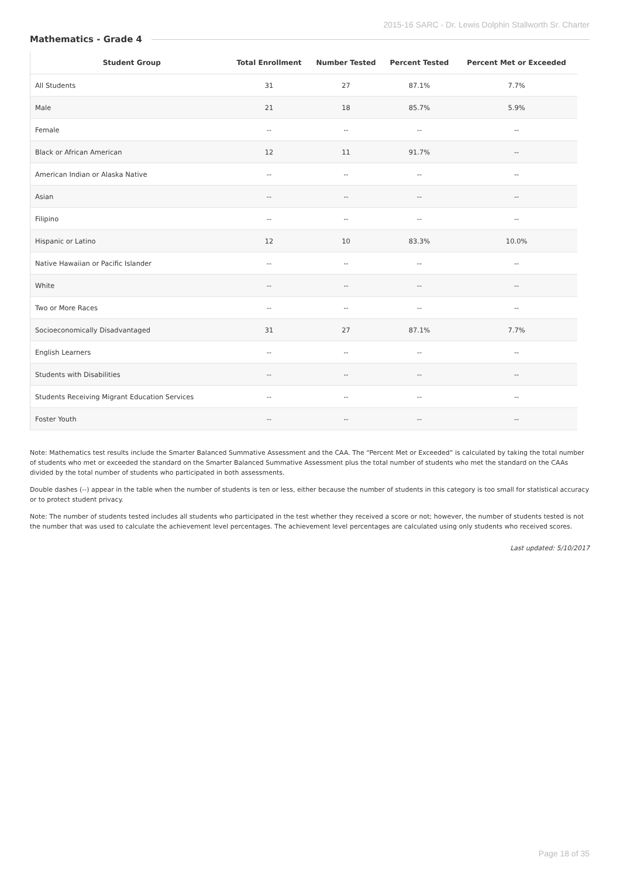2015-16 SARC - Dr. Lewis Dolphin Stallworth Sr. Charter
Mathematics - Grade 4
| Student Group | Total Enrollment | Number Tested | Percent Tested | Percent Met or Exceeded |
| --- | --- | --- | --- | --- |
| All Students | 31 | 27 | 87.1% | 7.7% |
| Male | 21 | 18 | 85.7% | 5.9% |
| Female | -- | -- | -- | -- |
| Black or African American | 12 | 11 | 91.7% | -- |
| American Indian or Alaska Native | -- | -- | -- | -- |
| Asian | -- | -- | -- | -- |
| Filipino | -- | -- | -- | -- |
| Hispanic or Latino | 12 | 10 | 83.3% | 10.0% |
| Native Hawaiian or Pacific Islander | -- | -- | -- | -- |
| White | -- | -- | -- | -- |
| Two or More Races | -- | -- | -- | -- |
| Socioeconomically Disadvantaged | 31 | 27 | 87.1% | 7.7% |
| English Learners | -- | -- | -- | -- |
| Students with Disabilities | -- | -- | -- | -- |
| Students Receiving Migrant Education Services | -- | -- | -- | -- |
| Foster Youth | -- | -- | -- | -- |
Note: Mathematics test results include the Smarter Balanced Summative Assessment and the CAA. The “Percent Met or Exceeded” is calculated by taking the total number of students who met or exceeded the standard on the Smarter Balanced Summative Assessment plus the total number of students who met the standard on the CAAs divided by the total number of students who participated in both assessments.
Double dashes (--) appear in the table when the number of students is ten or less, either because the number of students in this category is too small for statistical accuracy or to protect student privacy.
Note: The number of students tested includes all students who participated in the test whether they received a score or not; however, the number of students tested is not the number that was used to calculate the achievement level percentages. The achievement level percentages are calculated using only students who received scores.
Last updated: 5/10/2017
Page 18 of 35